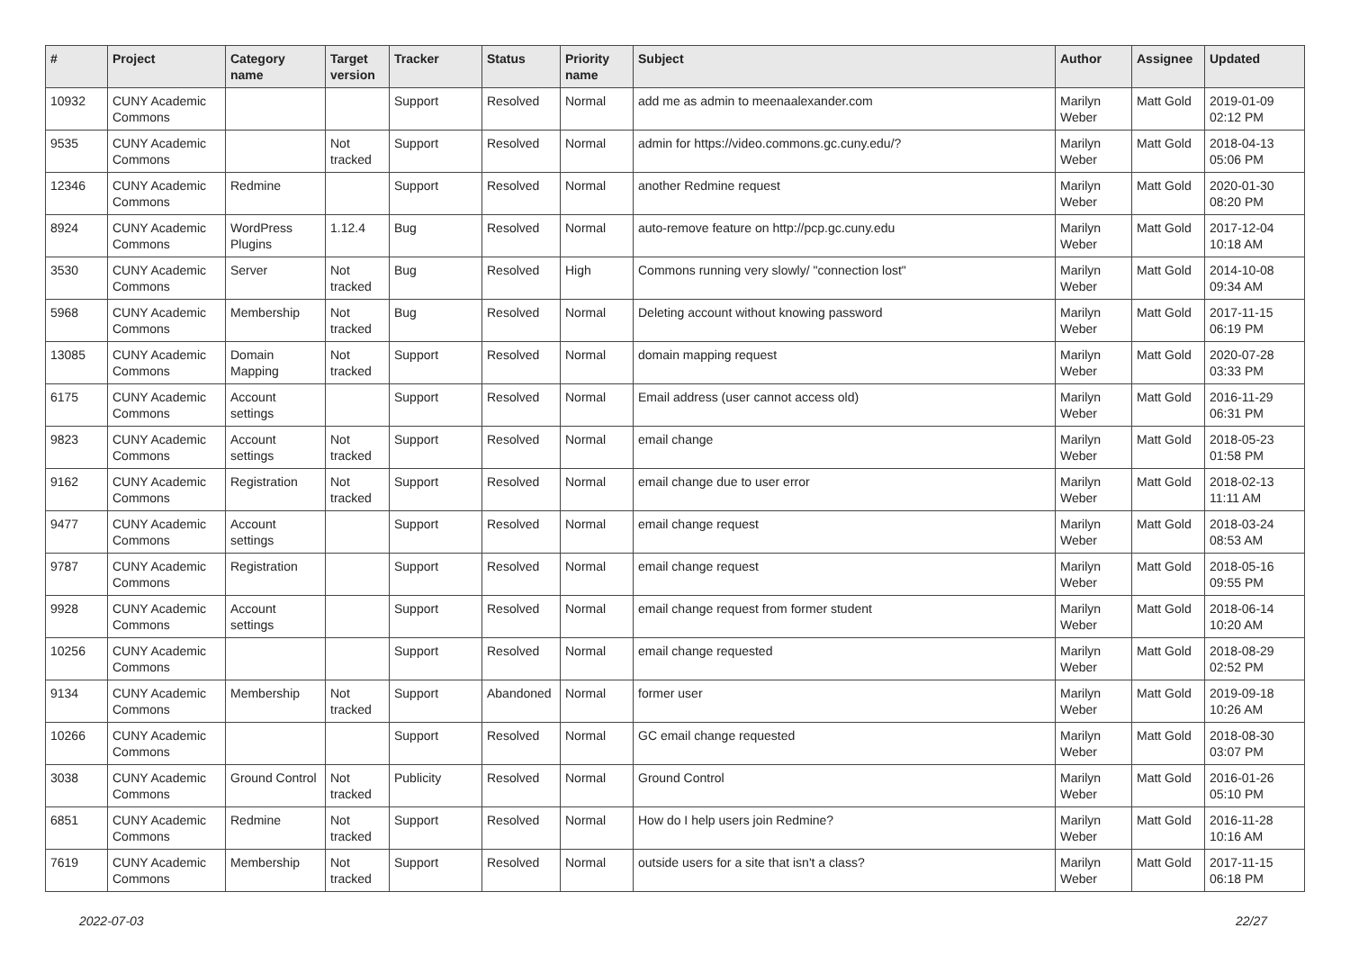| # | Project | Category name | Target version | Tracker | Status | Priority name | Subject | Author | Assignee | Updated |
| --- | --- | --- | --- | --- | --- | --- | --- | --- | --- | --- |
| 10932 | CUNY Academic Commons | | | Support | Resolved | Normal | add me as admin to meenaalexander.com | Marilyn Weber | Matt Gold | 2019-01-09 02:12 PM |
| 9535 | CUNY Academic Commons | | Not tracked | Support | Resolved | Normal | admin for https://video.commons.gc.cuny.edu/? | Marilyn Weber | Matt Gold | 2018-04-13 05:06 PM |
| 12346 | CUNY Academic Commons | Redmine | | Support | Resolved | Normal | another Redmine request | Marilyn Weber | Matt Gold | 2020-01-30 08:20 PM |
| 8924 | CUNY Academic Commons | WordPress Plugins | 1.12.4 | Bug | Resolved | Normal | auto-remove feature on http://pcp.gc.cuny.edu | Marilyn Weber | Matt Gold | 2017-12-04 10:18 AM |
| 3530 | CUNY Academic Commons | Server | Not tracked | Bug | Resolved | High | Commons running very slowly/ "connection lost" | Marilyn Weber | Matt Gold | 2014-10-08 09:34 AM |
| 5968 | CUNY Academic Commons | Membership | Not tracked | Bug | Resolved | Normal | Deleting account without knowing password | Marilyn Weber | Matt Gold | 2017-11-15 06:19 PM |
| 13085 | CUNY Academic Commons | Domain Mapping | Not tracked | Support | Resolved | Normal | domain mapping request | Marilyn Weber | Matt Gold | 2020-07-28 03:33 PM |
| 6175 | CUNY Academic Commons | Account settings | | Support | Resolved | Normal | Email address (user cannot access old) | Marilyn Weber | Matt Gold | 2016-11-29 06:31 PM |
| 9823 | CUNY Academic Commons | Account settings | Not tracked | Support | Resolved | Normal | email change | Marilyn Weber | Matt Gold | 2018-05-23 01:58 PM |
| 9162 | CUNY Academic Commons | Registration | Not tracked | Support | Resolved | Normal | email change due to user error | Marilyn Weber | Matt Gold | 2018-02-13 11:11 AM |
| 9477 | CUNY Academic Commons | Account settings | | Support | Resolved | Normal | email change request | Marilyn Weber | Matt Gold | 2018-03-24 08:53 AM |
| 9787 | CUNY Academic Commons | Registration | | Support | Resolved | Normal | email change request | Marilyn Weber | Matt Gold | 2018-05-16 09:55 PM |
| 9928 | CUNY Academic Commons | Account settings | | Support | Resolved | Normal | email change request from former student | Marilyn Weber | Matt Gold | 2018-06-14 10:20 AM |
| 10256 | CUNY Academic Commons | | | Support | Resolved | Normal | email change requested | Marilyn Weber | Matt Gold | 2018-08-29 02:52 PM |
| 9134 | CUNY Academic Commons | Membership | Not tracked | Support | Abandoned | Normal | former user | Marilyn Weber | Matt Gold | 2019-09-18 10:26 AM |
| 10266 | CUNY Academic Commons | | | Support | Resolved | Normal | GC email change requested | Marilyn Weber | Matt Gold | 2018-08-30 03:07 PM |
| 3038 | CUNY Academic Commons | Ground Control | Not tracked | Publicity | Resolved | Normal | Ground Control | Marilyn Weber | Matt Gold | 2016-01-26 05:10 PM |
| 6851 | CUNY Academic Commons | Redmine | Not tracked | Support | Resolved | Normal | How do I help users join Redmine? | Marilyn Weber | Matt Gold | 2016-11-28 10:16 AM |
| 7619 | CUNY Academic Commons | Membership | Not tracked | Support | Resolved | Normal | outside users for a site that isn't a class? | Marilyn Weber | Matt Gold | 2017-11-15 06:18 PM |
2022-07-03 22/27